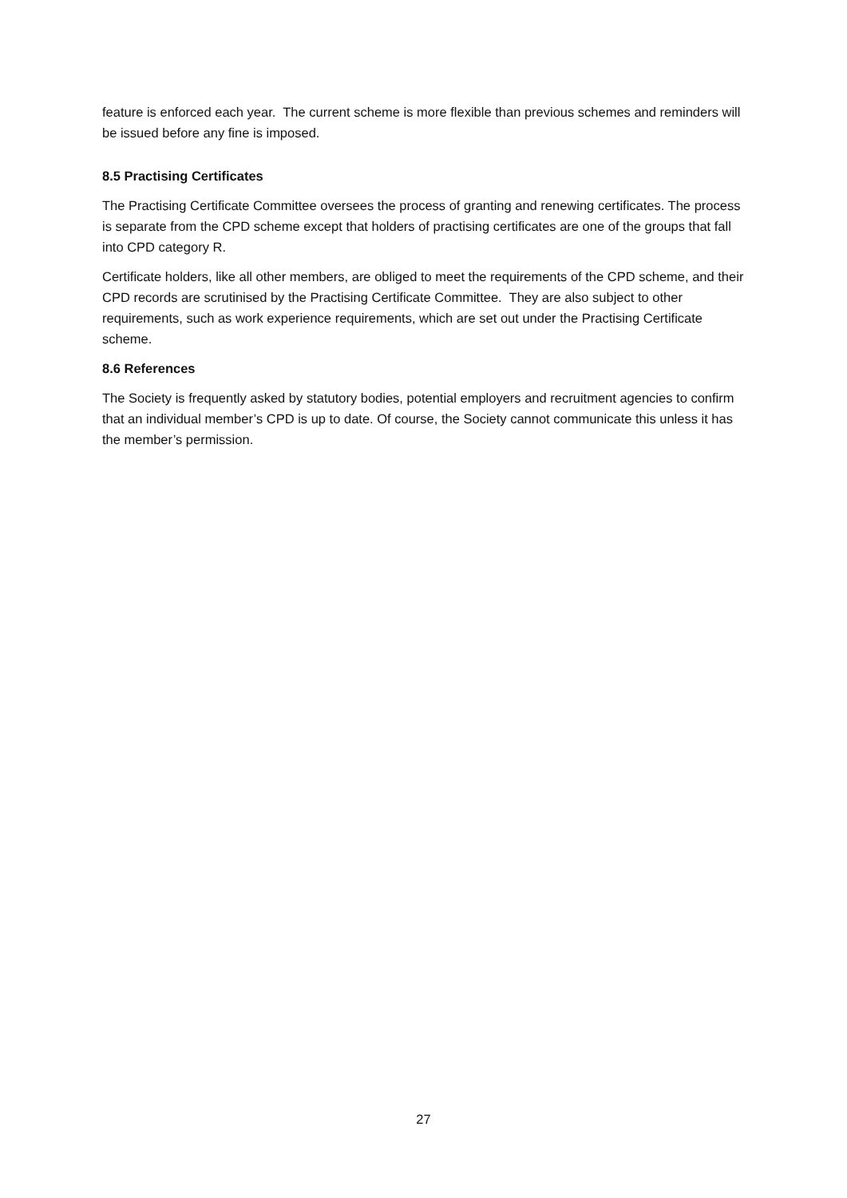feature is enforced each year. The current scheme is more flexible than previous schemes and reminders will be issued before any fine is imposed.
8.5 Practising Certificates
The Practising Certificate Committee oversees the process of granting and renewing certificates. The process is separate from the CPD scheme except that holders of practising certificates are one of the groups that fall into CPD category R.
Certificate holders, like all other members, are obliged to meet the requirements of the CPD scheme, and their CPD records are scrutinised by the Practising Certificate Committee. They are also subject to other requirements, such as work experience requirements, which are set out under the Practising Certificate scheme.
8.6 References
The Society is frequently asked by statutory bodies, potential employers and recruitment agencies to confirm that an individual member’s CPD is up to date. Of course, the Society cannot communicate this unless it has the member’s permission.
27